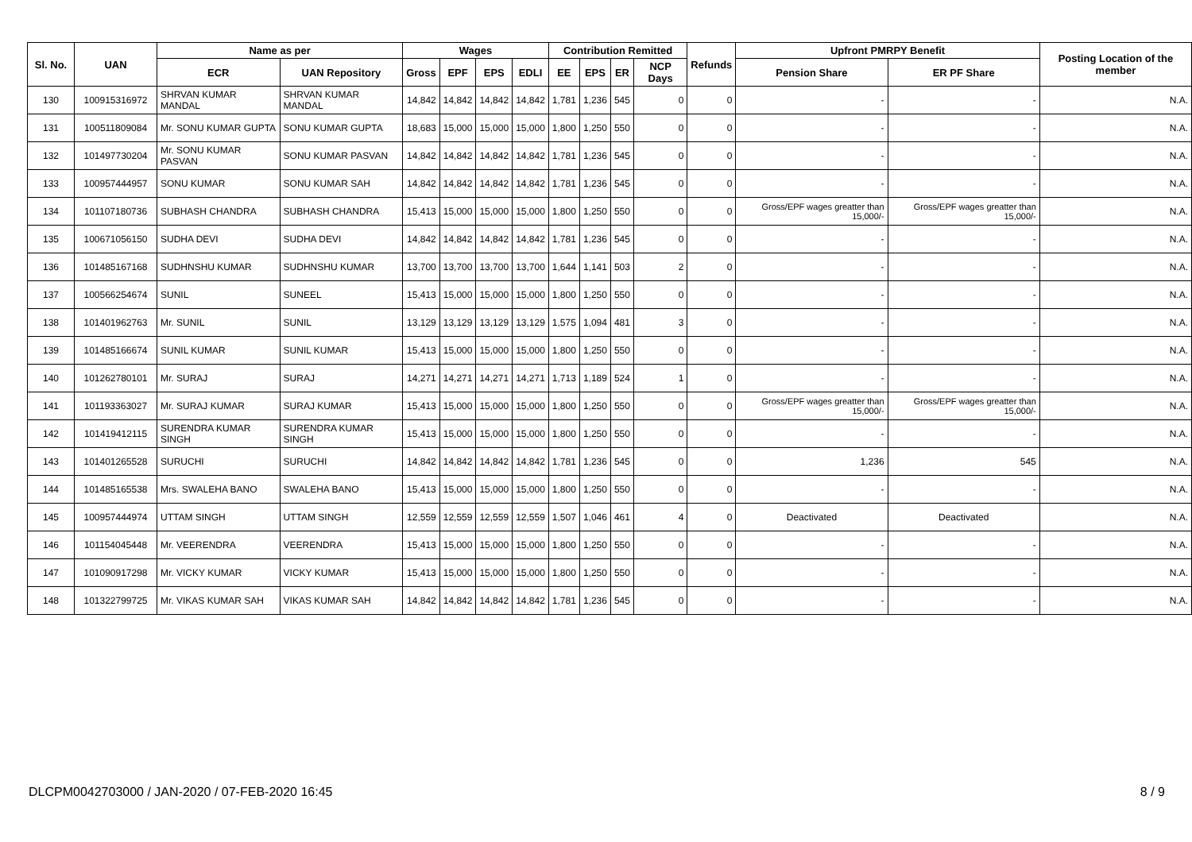| Sl. No. | UAN | Name as per | | Wages | | | | Contribution Remitted | | | | Refunds | Upfront PMRPY Benefit | | Posting Location of the member |
| --- | --- | --- | --- | --- | --- | --- | --- | --- | --- | --- | --- | --- | --- | --- | --- |
| | | ECR | UAN Repository | Gross | EPF | EPS | EDLI | EE | EPS | ER | NCP Days | | Pension Share | ER PF Share | |
| 130 | 100915316972 | SHRVAN KUMAR MANDAL | SHRVAN KUMAR MANDAL | 14,842 | 14,842 | 14,842 | 14,842 | 1,781 | 1,236 | 545 | 0 | 0 | - | - | N.A. |
| 131 | 100511809084 | Mr. SONU KUMAR GUPTA | SONU KUMAR GUPTA | 18,683 | 15,000 | 15,000 | 15,000 | 1,800 | 1,250 | 550 | 0 | 0 | - | - | N.A. |
| 132 | 101497730204 | Mr. SONU KUMAR PASVAN | SONU KUMAR PASVAN | 14,842 | 14,842 | 14,842 | 14,842 | 1,781 | 1,236 | 545 | 0 | 0 | - | - | N.A. |
| 133 | 100957444957 | SONU KUMAR | SONU KUMAR SAH | 14,842 | 14,842 | 14,842 | 14,842 | 1,781 | 1,236 | 545 | 0 | 0 | - | - | N.A. |
| 134 | 101107180736 | SUBHASH CHANDRA | SUBHASH CHANDRA | 15,413 | 15,000 | 15,000 | 15,000 | 1,800 | 1,250 | 550 | 0 | 0 | Gross/EPF wages greatter than 15,000/- | Gross/EPF wages greatter than 15,000/- | N.A. |
| 135 | 100671056150 | SUDHA DEVI | SUDHA DEVI | 14,842 | 14,842 | 14,842 | 14,842 | 1,781 | 1,236 | 545 | 0 | 0 | - | - | N.A. |
| 136 | 101485167168 | SUDHNSHU KUMAR | SUDHNSHU KUMAR | 13,700 | 13,700 | 13,700 | 13,700 | 1,644 | 1,141 | 503 | 2 | 0 | - | - | N.A. |
| 137 | 100566254674 | SUNIL | SUNEEL | 15,413 | 15,000 | 15,000 | 15,000 | 1,800 | 1,250 | 550 | 0 | 0 | - | - | N.A. |
| 138 | 101401962763 | Mr. SUNIL | SUNIL | 13,129 | 13,129 | 13,129 | 13,129 | 1,575 | 1,094 | 481 | 3 | 0 | - | - | N.A. |
| 139 | 101485166674 | SUNIL KUMAR | SUNIL KUMAR | 15,413 | 15,000 | 15,000 | 15,000 | 1,800 | 1,250 | 550 | 0 | 0 | - | - | N.A. |
| 140 | 101262780101 | Mr. SURAJ | SURAJ | 14,271 | 14,271 | 14,271 | 14,271 | 1,713 | 1,189 | 524 | 1 | 0 | - | - | N.A. |
| 141 | 101193363027 | Mr. SURAJ KUMAR | SURAJ KUMAR | 15,413 | 15,000 | 15,000 | 15,000 | 1,800 | 1,250 | 550 | 0 | 0 | Gross/EPF wages greatter than 15,000/- | Gross/EPF wages greatter than 15,000/- | N.A. |
| 142 | 101419412115 | SURENDRA KUMAR SINGH | SURENDRA KUMAR SINGH | 15,413 | 15,000 | 15,000 | 15,000 | 1,800 | 1,250 | 550 | 0 | 0 | - | - | N.A. |
| 143 | 101401265528 | SURUCHI | SURUCHI | 14,842 | 14,842 | 14,842 | 14,842 | 1,781 | 1,236 | 545 | 0 | 0 | 1,236 | 545 | N.A. |
| 144 | 101485165538 | Mrs. SWALEHA BANO | SWALEHA BANO | 15,413 | 15,000 | 15,000 | 15,000 | 1,800 | 1,250 | 550 | 0 | 0 | - | - | N.A. |
| 145 | 100957444974 | UTTAM SINGH | UTTAM SINGH | 12,559 | 12,559 | 12,559 | 12,559 | 1,507 | 1,046 | 461 | 4 | 0 | Deactivated | Deactivated | N.A. |
| 146 | 101154045448 | Mr. VEERENDRA | VEERENDRA | 15,413 | 15,000 | 15,000 | 15,000 | 1,800 | 1,250 | 550 | 0 | 0 | - | - | N.A. |
| 147 | 101090917298 | Mr. VICKY KUMAR | VICKY KUMAR | 15,413 | 15,000 | 15,000 | 15,000 | 1,800 | 1,250 | 550 | 0 | 0 | - | - | N.A. |
| 148 | 101322799725 | Mr. VIKAS KUMAR SAH | VIKAS KUMAR SAH | 14,842 | 14,842 | 14,842 | 14,842 | 1,781 | 1,236 | 545 | 0 | 0 | - | - | N.A. |
DLCPM0042703000 / JAN-2020 / 07-FEB-2020 16:45 8 / 9